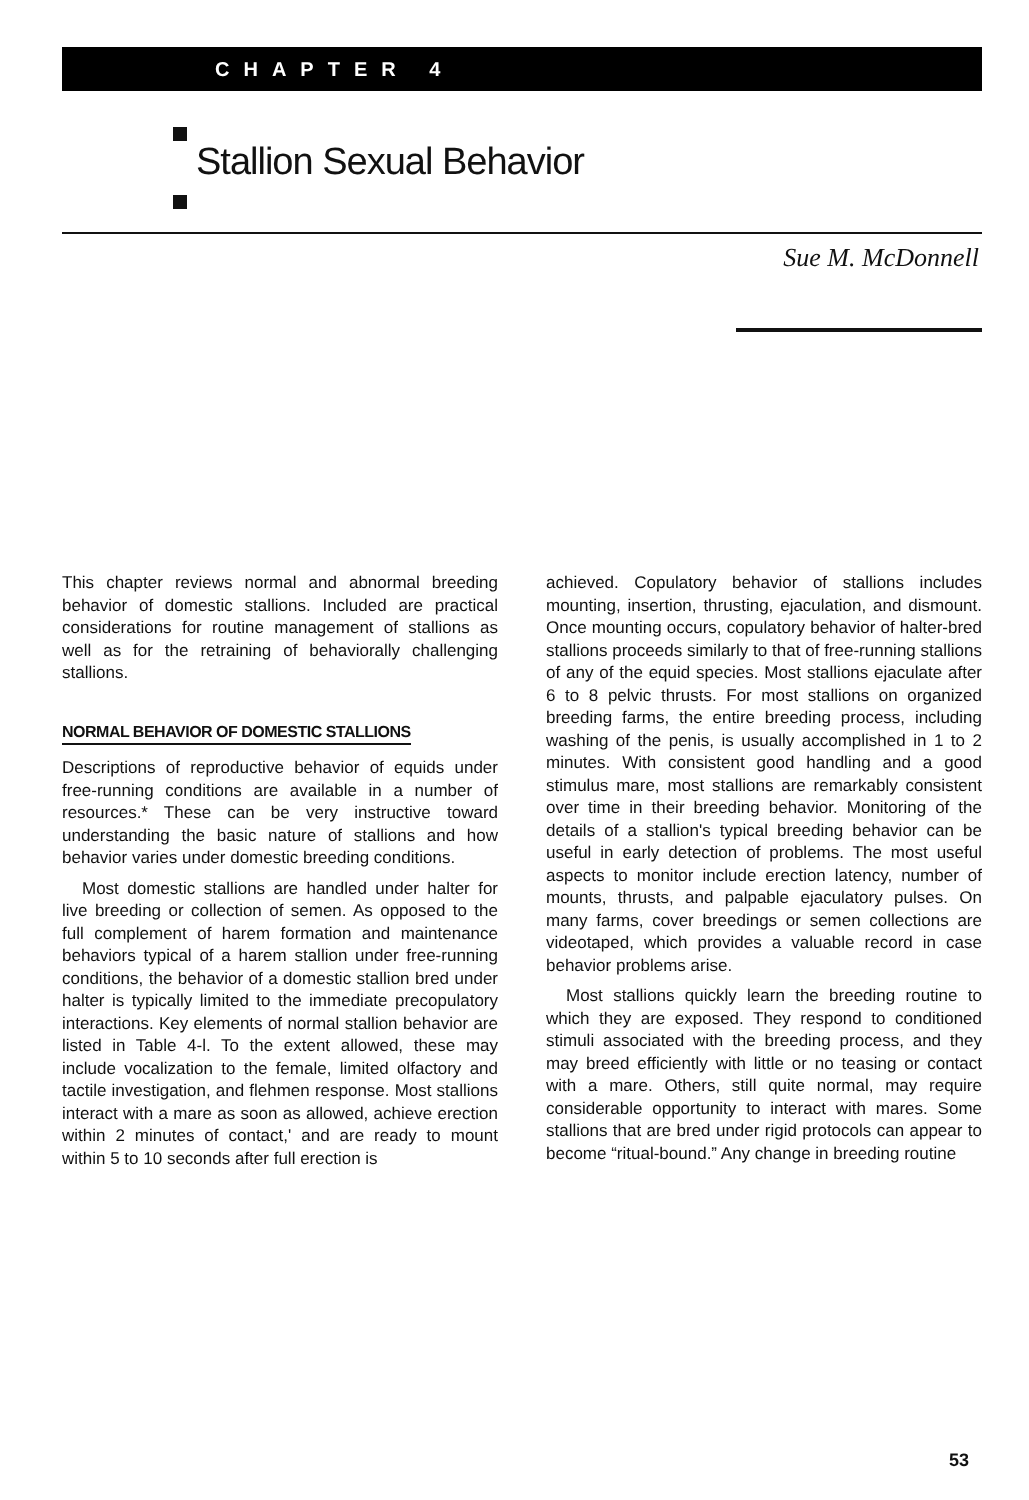CHAPTER 4
Stallion Sexual Behavior
Sue M. McDonnell
This chapter reviews normal and abnormal breeding behavior of domestic stallions. Included are practical considerations for routine management of stallions as well as for the retraining of behaviorally challenging stallions.
NORMAL BEHAVIOR OF DOMESTIC STALLIONS
Descriptions of reproductive behavior of equids under free-running conditions are available in a number of resources.* These can be very instructive toward understanding the basic nature of stallions and how behavior varies under domestic breeding conditions.
Most domestic stallions are handled under halter for live breeding or collection of semen. As opposed to the full complement of harem formation and maintenance behaviors typical of a harem stallion under free-running conditions, the behavior of a domestic stallion bred under halter is typically limited to the immediate precopulatory interactions. Key elements of normal stallion behavior are listed in Table 4-l. To the extent allowed, these may include vocalization to the female, limited olfactory and tactile investigation, and flehmen response. Most stallions interact with a mare as soon as allowed, achieve erection within 2 minutes of contact,' and are ready to mount within 5 to 10 seconds after full erection is
achieved. Copulatory behavior of stallions includes mounting, insertion, thrusting, ejaculation, and dismount. Once mounting occurs, copulatory behavior of halter-bred stallions proceeds similarly to that of free-running stallions of any of the equid species. Most stallions ejaculate after 6 to 8 pelvic thrusts. For most stallions on organized breeding farms, the entire breeding process, including washing of the penis, is usually accomplished in 1 to 2 minutes. With consistent good handling and a good stimulus mare, most stallions are remarkably consistent over time in their breeding behavior. Monitoring of the details of a stallion's typical breeding behavior can be useful in early detection of problems. The most useful aspects to monitor include erection latency, number of mounts, thrusts, and palpable ejaculatory pulses. On many farms, cover breedings or semen collections are videotaped, which provides a valuable record in case behavior problems arise.
Most stallions quickly learn the breeding routine to which they are exposed. They respond to conditioned stimuli associated with the breeding process, and they may breed efficiently with little or no teasing or contact with a mare. Others, still quite normal, may require considerable opportunity to interact with mares. Some stallions that are bred under rigid protocols can appear to become “ritual-bound.” Any change in breeding routine
53